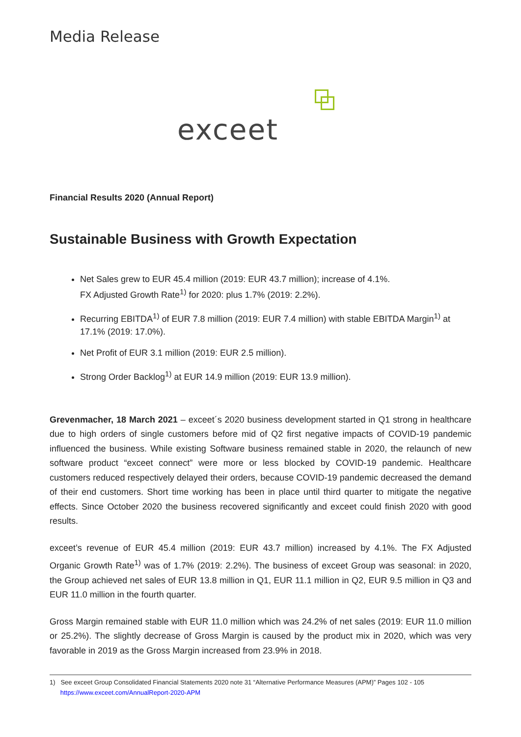Media Release
exceet
Financial Results 2020 (Annual Report)
Sustainable Business with Growth Expectation
Net Sales grew to EUR 45.4 million (2019: EUR 43.7 million); increase of 4.1%.
FX Adjusted Growth Rate<sup>1)</sup> for 2020: plus 1.7% (2019: 2.2%).
Recurring EBITDA<sup>1)</sup> of EUR 7.8 million (2019: EUR 7.4 million) with stable EBITDA Margin<sup>1)</sup> at 17.1% (2019: 17.0%).
Net Profit of EUR 3.1 million (2019: EUR 2.5 million).
Strong Order Backlog<sup>1)</sup> at EUR 14.9 million (2019: EUR 13.9 million).
Grevenmacher, 18 March 2021 – exceet´s 2020 business development started in Q1 strong in healthcare due to high orders of single customers before mid of Q2 first negative impacts of COVID-19 pandemic influenced the business. While existing Software business remained stable in 2020, the relaunch of new software product “exceet connect” were more or less blocked by COVID-19 pandemic. Healthcare customers reduced respectively delayed their orders, because COVID-19 pandemic decreased the demand of their end customers. Short time working has been in place until third quarter to mitigate the negative effects. Since October 2020 the business recovered significantly and exceet could finish 2020 with good results.
exceet’s revenue of EUR 45.4 million (2019: EUR 43.7 million) increased by 4.1%. The FX Adjusted Organic Growth Rate<sup>1)</sup> was of 1.7% (2019: 2.2%). The business of exceet Group was seasonal: in 2020, the Group achieved net sales of EUR 13.8 million in Q1, EUR 11.1 million in Q2, EUR 9.5 million in Q3 and EUR 11.0 million in the fourth quarter.
Gross Margin remained stable with EUR 11.0 million which was 24.2% of net sales (2019: EUR 11.0 million or 25.2%). The slightly decrease of Gross Margin is caused by the product mix in 2020, which was very favorable in 2019 as the Gross Margin increased from 23.9% in 2018.
1) See exceet Group Consolidated Financial Statements 2020 note 31 “Alternative Performance Measures (APM)” Pages 102 - 105
https://www.exceet.com/AnnualReport-2020-APM